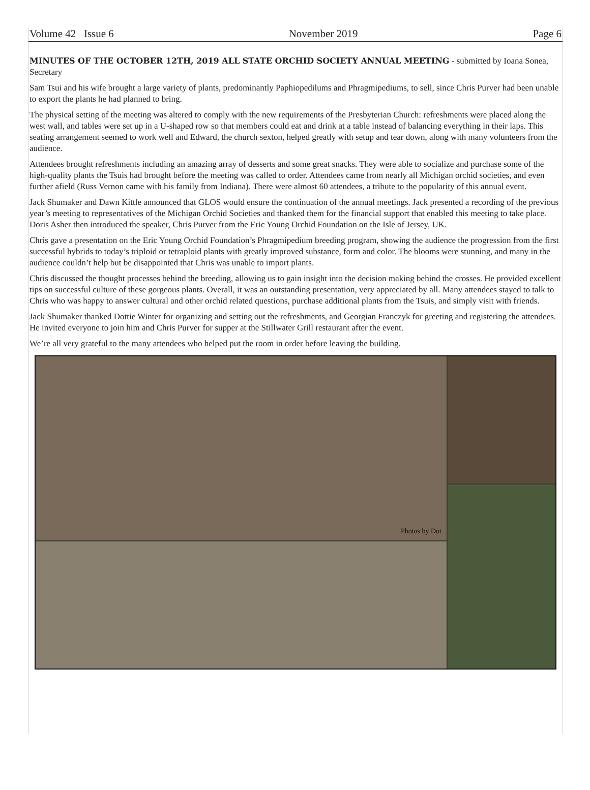Volume 42 Issue 6 November 2019 Page 6
MINUTES OF THE OCTOBER 12TH, 2019 ALL STATE ORCHID SOCIETY ANNUAL MEETING - submitted by Ioana Sonea, Secretary
Sam Tsui and his wife brought a large variety of plants, predominantly Paphiopedilums and Phragmipediums, to sell, since Chris Purver had been unable to export the plants he had planned to bring.
The physical setting of the meeting was altered to comply with the new requirements of the Presbyterian Church: refreshments were placed along the west wall, and tables were set up in a U-shaped row so that members could eat and drink at a table instead of balancing everything in their laps. This seating arrangement seemed to work well and Edward, the church sexton, helped greatly with setup and tear down, along with many volunteers from the audience.
Attendees brought refreshments including an amazing array of desserts and some great snacks. They were able to socialize and purchase some of the high-quality plants the Tsuis had brought before the meeting was called to order. Attendees came from nearly all Michigan orchid societies, and even further afield (Russ Vernon came with his family from Indiana). There were almost 60 attendees, a tribute to the popularity of this annual event.
Jack Shumaker and Dawn Kittle announced that GLOS would ensure the continuation of the annual meetings. Jack presented a recording of the previous year’s meeting to representatives of the Michigan Orchid Societies and thanked them for the financial support that enabled this meeting to take place. Doris Asher then introduced the speaker, Chris Purver from the Eric Young Orchid Foundation on the Isle of Jersey, UK.
Chris gave a presentation on the Eric Young Orchid Foundation’s Phragmipedium breeding program, showing the audience the progression from the first successful hybrids to today’s triploid or tetraploid plants with greatly improved substance, form and color. The blooms were stunning, and many in the audience couldn’t help but be disappointed that Chris was unable to import plants.
Chris discussed the thought processes behind the breeding, allowing us to gain insight into the decision making behind the crosses. He provided excellent tips on successful culture of these gorgeous plants. Overall, it was an outstanding presentation, very appreciated by all. Many attendees stayed to talk to Chris who was happy to answer cultural and other orchid related questions, purchase additional plants from the Tsuis, and simply visit with friends.
Jack Shumaker thanked Dottie Winter for organizing and setting out the refreshments, and Georgian Franczyk for greeting and registering the attendees. He invited everyone to join him and Chris Purver for supper at the Stillwater Grill restaurant after the event.
We’re all very grateful to the many attendees who helped put the room in order before leaving the building.
Photos by Dot